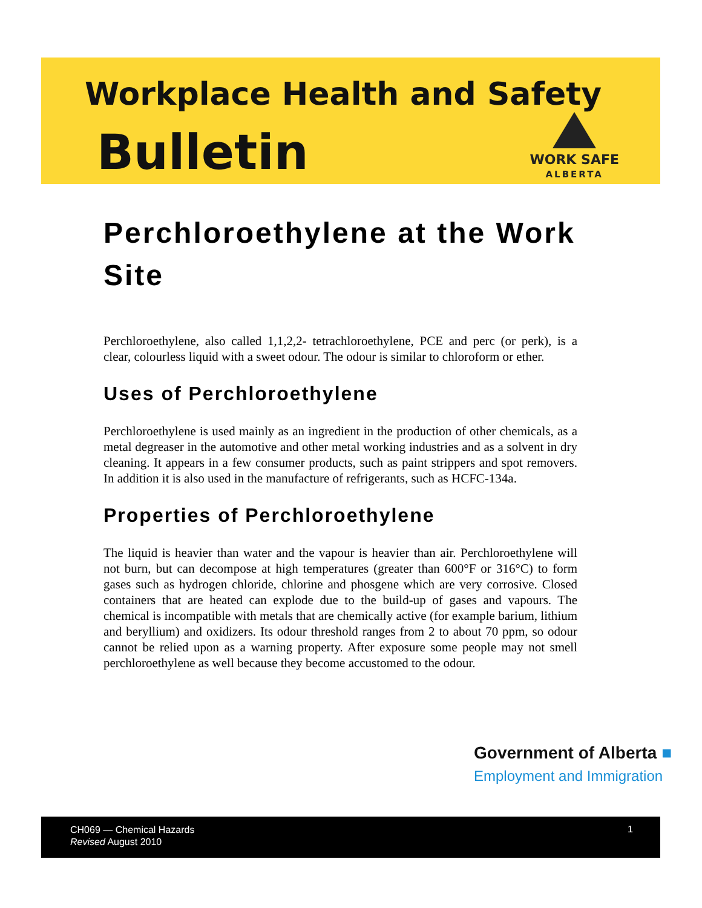Workplace Health and Safety
Bulletin
WORK SAFE
ALBERTA
Perchloroethylene at the Work Site
Perchloroethylene, also called 1,1,2,2- tetrachloroethylene, PCE and perc (or perk), is a clear, colourless liquid with a sweet odour. The odour is similar to chloroform or ether.
Uses of Perchloroethylene
Perchloroethylene is used mainly as an ingredient in the production of other chemicals, as a metal degreaser in the automotive and other metal working industries and as a solvent in dry cleaning. It appears in a few consumer products, such as paint strippers and spot removers. In addition it is also used in the manufacture of refrigerants, such as HCFC-134a.
Properties of Perchloroethylene
The liquid is heavier than water and the vapour is heavier than air. Perchloroethylene will not burn, but can decompose at high temperatures (greater than 600°F or 316°C) to form gases such as hydrogen chloride, chlorine and phosgene which are very corrosive. Closed containers that are heated can explode due to the build-up of gases and vapours. The chemical is incompatible with metals that are chemically active (for example barium, lithium and beryllium) and oxidizers. Its odour threshold ranges from 2 to about 70 ppm, so odour cannot be relied upon as a warning property. After exposure some people may not smell perchloroethylene as well because they become accustomed to the odour.
Government of Alberta ■
Employment and Immigration
CH069 — Chemical Hazards
Revised August 2010
1